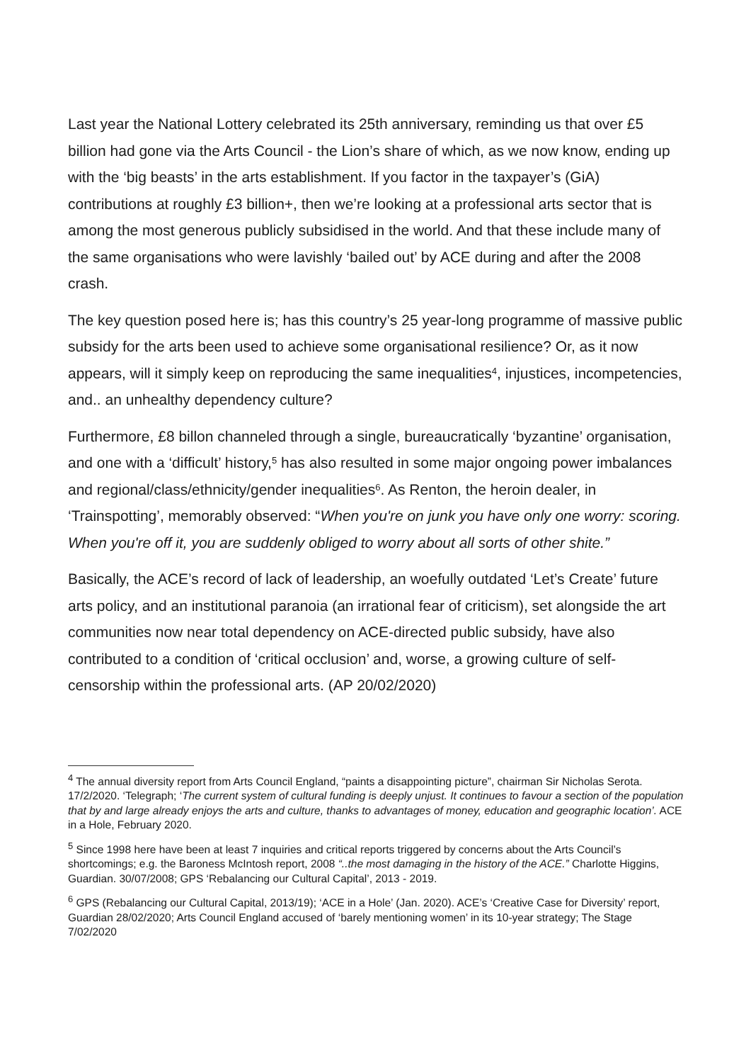Last year the National Lottery celebrated its 25th anniversary, reminding us that over £5 billion had gone via the Arts Council - the Lion’s share of which, as we now know, ending up with the ‘big beasts’ in the arts establishment. If you factor in the taxpayer’s (GiA) contributions at roughly £3 billion+, then we’re looking at a professional arts sector that is among the most generous publicly subsidised in the world. And that these include many of the same organisations who were lavishly ‘bailed out’ by ACE during and after the 2008 crash.
The key question posed here is; has this country’s 25 year-long programme of massive public subsidy for the arts been used to achieve some organisational resilience? Or, as it now appears, will it simply keep on reproducing the same inequalities<sup>4</sup>, injustices, incompetencies, and.. an unhealthy dependency culture?
Furthermore, £8 billon channeled through a single, bureaucratically ‘byzantine’ organisation, and one with a ‘difficult’ history,<sup>5</sup> has also resulted in some major ongoing power imbalances and regional/class/ethnicity/gender inequalities<sup>6</sup>. As Renton, the heroin dealer, in ‘Trainspotting’, memorably observed: “When you're on junk you have only one worry: scoring. When you're off it, you are suddenly obliged to worry about all sorts of other shite.”
Basically, the ACE’s record of lack of leadership, an woefully outdated ‘Let’s Create’ future arts policy, and an institutional paranoia (an irrational fear of criticism), set alongside the art communities now near total dependency on ACE-directed public subsidy, have also contributed to a condition of ‘critical occlusion’ and, worse, a growing culture of self-censorship within the professional arts. (AP 20/02/2020)
<sup>4</sup> The annual diversity report from Arts Council England, “paints a disappointing picture”, chairman Sir Nicholas Serota. 17/2/2020. ‘Telegraph; ‘The current system of cultural funding is deeply unjust. It continues to favour a section of the population that by and large already enjoys the arts and culture, thanks to advantages of money, education and geographic location’. ACE in a Hole, February 2020.
<sup>5</sup> Since 1998 here have been at least 7 inquiries and critical reports triggered by concerns about the Arts Council’s shortcomings; e.g. the Baroness McIntosh report, 2008 “..the most damaging in the history of the ACE.” Charlotte Higgins, Guardian. 30/07/2008; GPS ‘Rebalancing our Cultural Capital’, 2013 - 2019.
<sup>6</sup> GPS (Rebalancing our Cultural Capital, 2013/19); ‘ACE in a Hole’ (Jan. 2020). ACE’s ‘Creative Case for Diversity’ report, Guardian 28/02/2020; Arts Council England accused of ‘barely mentioning women’ in its 10-year strategy; The Stage 7/02/2020